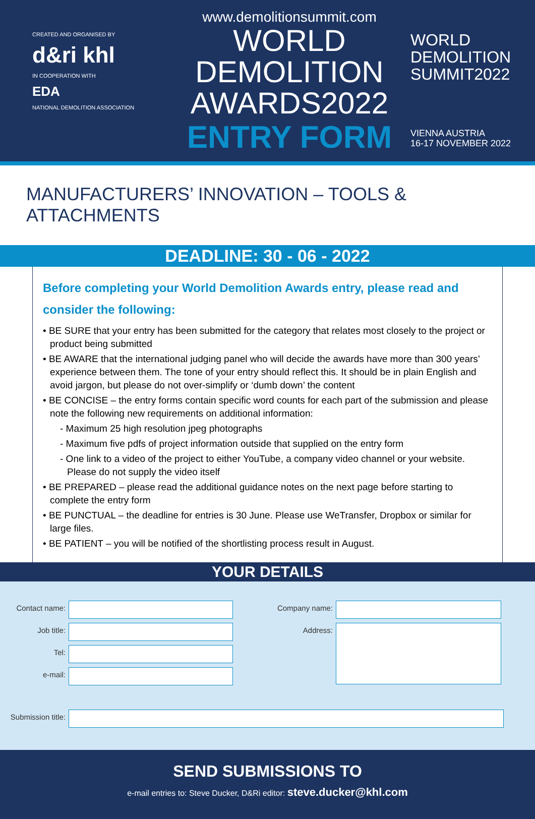CREATED AND ORGANISED BY
d&ri khl
IN COOPERATION WITH
EDA
NATIONAL DEMOLITION ASSOCIATION
www.demolitionsummit.com
WORLD
DEMOLITION
AWARDS2022
ENTRY FORM
WORLD
DEMOLITION
SUMMIT2022
VIENNA AUSTRIA
16-17 NOVEMBER 2022
MANUFACTURERS’ INNOVATION – TOOLS & ATTACHMENTS
DEADLINE: 30 - 06 - 2022
Before completing your World Demolition Awards entry, please read and consider the following:
• BE SURE that your entry has been submitted for the category that relates most closely to the project or product being submitted
• BE AWARE that the international judging panel who will decide the awards have more than 300 years’ experience between them. The tone of your entry should reflect this. It should be in plain English and avoid jargon, but please do not over-simplify or ‘dumb down’ the content
• BE CONCISE – the entry forms contain specific word counts for each part of the submission and please note the following new requirements on additional information:
- Maximum 25 high resolution jpeg photographs
- Maximum five pdfs of project information outside that supplied on the entry form
- One link to a video of the project to either YouTube, a company video channel or your website. Please do not supply the video itself
• BE PREPARED – please read the additional guidance notes on the next page before starting to complete the entry form
• BE PUNCTUAL – the deadline for entries is 30 June. Please use WeTransfer, Dropbox or similar for large files.
• BE PATIENT – you will be notified of the shortlisting process result in August.
YOUR DETAILS
Contact name:
Job title:
Tel:
e-mail:
Company name:
Address:
Submission title:
SEND SUBMISSIONS TO
e-mail entries to: Steve Ducker, D&Ri editor: steve.ducker@khl.com